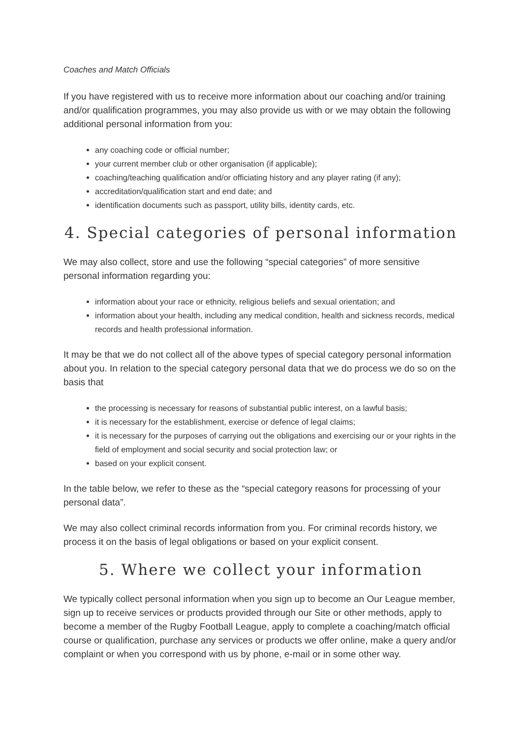Coaches and Match Officials
If you have registered with us to receive more information about our coaching and/or training and/or qualification programmes, you may also provide us with or we may obtain the following additional personal information from you:
any coaching code or official number;
your current member club or other organisation (if applicable);
coaching/teaching qualification and/or officiating history and any player rating (if any);
accreditation/qualification start and end date; and
identification documents such as passport, utility bills, identity cards, etc.
4. Special categories of personal information
We may also collect, store and use the following “special categories” of more sensitive personal information regarding you:
information about your race or ethnicity, religious beliefs and sexual orientation; and
information about your health, including any medical condition, health and sickness records, medical records and health professional information.
It may be that we do not collect all of the above types of special category personal information about you. In relation to the special category personal data that we do process we do so on the basis that
the processing is necessary for reasons of substantial public interest, on a lawful basis;
it is necessary for the establishment, exercise or defence of legal claims;
it is necessary for the purposes of carrying out the obligations and exercising our or your rights in the field of employment and social security and social protection law; or
based on your explicit consent.
In the table below, we refer to these as the “special category reasons for processing of your personal data”.
We may also collect criminal records information from you. For criminal records history, we process it on the basis of legal obligations or based on your explicit consent.
5. Where we collect your information
We typically collect personal information when you sign up to become an Our League member, sign up to receive services or products provided through our Site or other methods, apply to become a member of the Rugby Football League, apply to complete a coaching/match official course or qualification, purchase any services or products we offer online, make a query and/or complaint or when you correspond with us by phone, e-mail or in some other way.